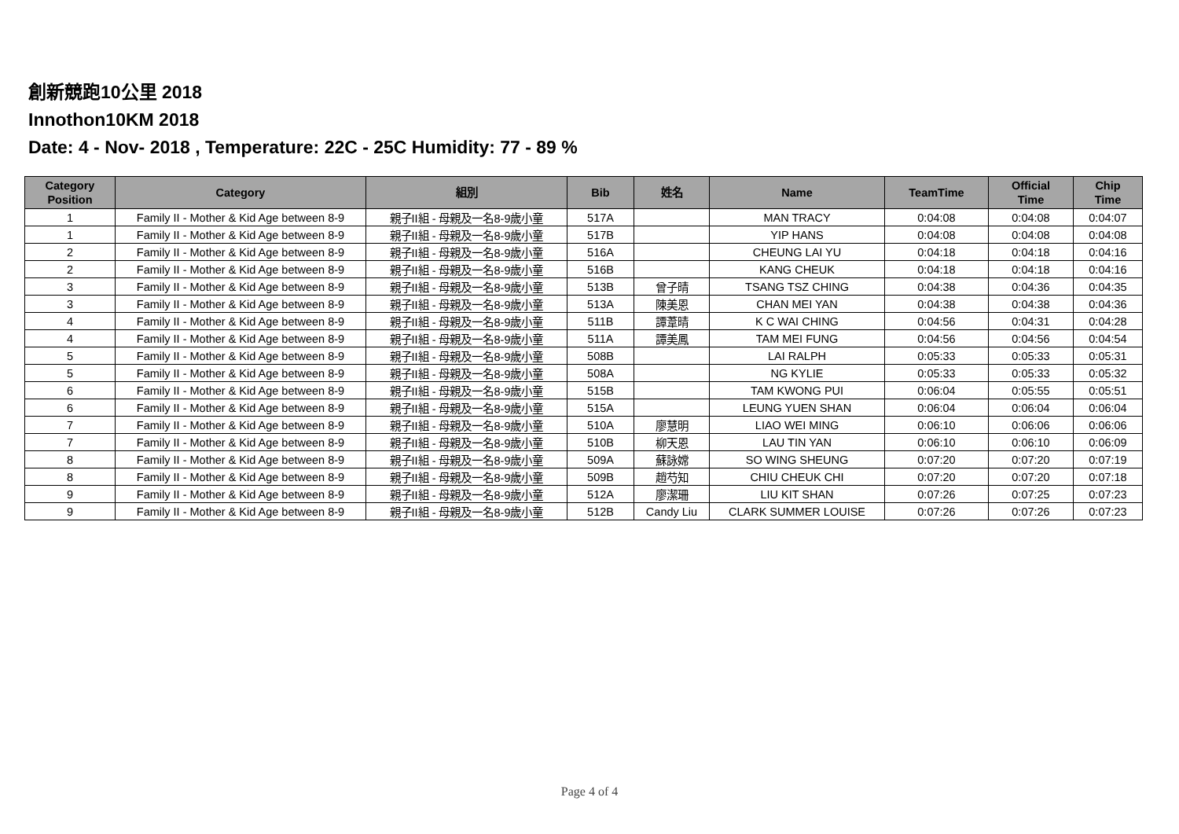創新競跑10公里 2018
Innothon10KM 2018
Date: 4 - Nov- 2018 , Temperature: 22C - 25C Humidity: 77 - 89 %
| Category Position | Category | 組別 | Bib | 姓名 | Name | TeamTime | Official Time | Chip Time |
| --- | --- | --- | --- | --- | --- | --- | --- | --- |
| 1 | Family II - Mother & Kid Age between 8-9 | 親子II組 - 母親及一名8-9歲小童 | 517A | | MAN TRACY | 0:04:08 | 0:04:08 | 0:04:07 |
| 1 | Family II - Mother & Kid Age between 8-9 | 親子II組 - 母親及一名8-9歲小童 | 517B | | YIP HANS | 0:04:08 | 0:04:08 | 0:04:08 |
| 2 | Family II - Mother & Kid Age between 8-9 | 親子II組 - 母親及一名8-9歲小童 | 516A | | CHEUNG LAI YU | 0:04:18 | 0:04:18 | 0:04:16 |
| 2 | Family II - Mother & Kid Age between 8-9 | 親子II組 - 母親及一名8-9歲小童 | 516B | | KANG CHEUK | 0:04:18 | 0:04:18 | 0:04:16 |
| 3 | Family II - Mother & Kid Age between 8-9 | 親子II組 - 母親及一名8-9歲小童 | 513B | 曾子晴 | TSANG TSZ CHING | 0:04:38 | 0:04:36 | 0:04:35 |
| 3 | Family II - Mother & Kid Age between 8-9 | 親子II組 - 母親及一名8-9歲小童 | 513A | 陳美恩 | CHAN MEI YAN | 0:04:38 | 0:04:38 | 0:04:36 |
| 4 | Family II - Mother & Kid Age between 8-9 | 親子II組 - 母親及一名8-9歲小童 | 511B | 譚葦晴 | K C WAI CHING | 0:04:56 | 0:04:31 | 0:04:28 |
| 4 | Family II - Mother & Kid Age between 8-9 | 親子II組 - 母親及一名8-9歲小童 | 511A | 譚美鳳 | TAM MEI FUNG | 0:04:56 | 0:04:56 | 0:04:54 |
| 5 | Family II - Mother & Kid Age between 8-9 | 親子II組 - 母親及一名8-9歲小童 | 508B | | LAI RALPH | 0:05:33 | 0:05:33 | 0:05:31 |
| 5 | Family II - Mother & Kid Age between 8-9 | 親子II組 - 母親及一名8-9歲小童 | 508A | | NG KYLIE | 0:05:33 | 0:05:33 | 0:05:32 |
| 6 | Family II - Mother & Kid Age between 8-9 | 親子II組 - 母親及一名8-9歲小童 | 515B | | TAM KWONG PUI | 0:06:04 | 0:05:55 | 0:05:51 |
| 6 | Family II - Mother & Kid Age between 8-9 | 親子II組 - 母親及一名8-9歲小童 | 515A | | LEUNG YUEN SHAN | 0:06:04 | 0:06:04 | 0:06:04 |
| 7 | Family II - Mother & Kid Age between 8-9 | 親子II組 - 母親及一名8-9歲小童 | 510A | 廖慧明 | LIAO WEI MING | 0:06:10 | 0:06:06 | 0:06:06 |
| 7 | Family II - Mother & Kid Age between 8-9 | 親子II組 - 母親及一名8-9歲小童 | 510B | 柳天恩 | LAU TIN YAN | 0:06:10 | 0:06:10 | 0:06:09 |
| 8 | Family II - Mother & Kid Age between 8-9 | 親子II組 - 母親及一名8-9歲小童 | 509A | 蘇詠嫦 | SO WING SHEUNG | 0:07:20 | 0:07:20 | 0:07:19 |
| 8 | Family II - Mother & Kid Age between 8-9 | 親子II組 - 母親及一名8-9歲小童 | 509B | 趙芍知 | CHIU CHEUK CHI | 0:07:20 | 0:07:20 | 0:07:18 |
| 9 | Family II - Mother & Kid Age between 8-9 | 親子II組 - 母親及一名8-9歲小童 | 512A | 廖潔珊 | LIU KIT SHAN | 0:07:26 | 0:07:25 | 0:07:23 |
| 9 | Family II - Mother & Kid Age between 8-9 | 親子II組 - 母親及一名8-9歲小童 | 512B | Candy Liu | CLARK SUMMER LOUISE | 0:07:26 | 0:07:26 | 0:07:23 |
Page 4 of 4